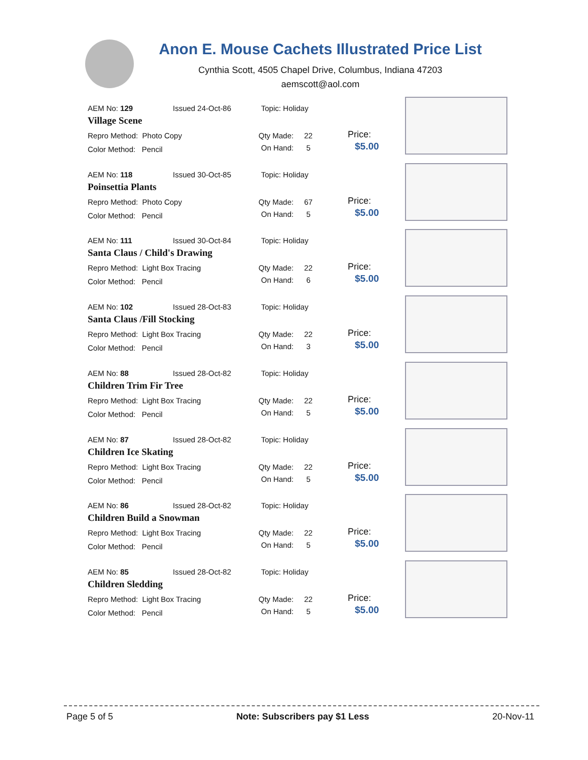Anon E. Mouse Cachets Illustrated Price List
Cynthia Scott, 4505 Chapel Drive, Columbus, Indiana 47203
aemscott@aol.com
AEM No: 129 Issued 24-Oct-86 Topic: Holiday
Village Scene
Repro Method: Photo Copy Qty Made: 22 Price:
Color Method: Pencil On Hand: 5 $5.00
AEM No: 118 Issued 30-Oct-85 Topic: Holiday
Poinsettia Plants
Repro Method: Photo Copy Qty Made: 67 Price:
Color Method: Pencil On Hand: 5 $5.00
AEM No: 111 Issued 30-Oct-84 Topic: Holiday
Santa Claus / Child's Drawing
Repro Method: Light Box Tracing Qty Made: 22 Price:
Color Method: Pencil On Hand: 6 $5.00
AEM No: 102 Issued 28-Oct-83 Topic: Holiday
Santa Claus /Fill Stocking
Repro Method: Light Box Tracing Qty Made: 22 Price:
Color Method: Pencil On Hand: 3 $5.00
AEM No: 88 Issued 28-Oct-82 Topic: Holiday
Children Trim Fir Tree
Repro Method: Light Box Tracing Qty Made: 22 Price:
Color Method: Pencil On Hand: 5 $5.00
AEM No: 87 Issued 28-Oct-82 Topic: Holiday
Children Ice Skating
Repro Method: Light Box Tracing Qty Made: 22 Price:
Color Method: Pencil On Hand: 5 $5.00
AEM No: 86 Issued 28-Oct-82 Topic: Holiday
Children Build a Snowman
Repro Method: Light Box Tracing Qty Made: 22 Price:
Color Method: Pencil On Hand: 5 $5.00
AEM No: 85 Issued 28-Oct-82 Topic: Holiday
Children Sledding
Repro Method: Light Box Tracing Qty Made: 22 Price:
Color Method: Pencil On Hand: 5 $5.00
Page 5 of 5 Note: Subscribers pay $1 Less 20-Nov-11